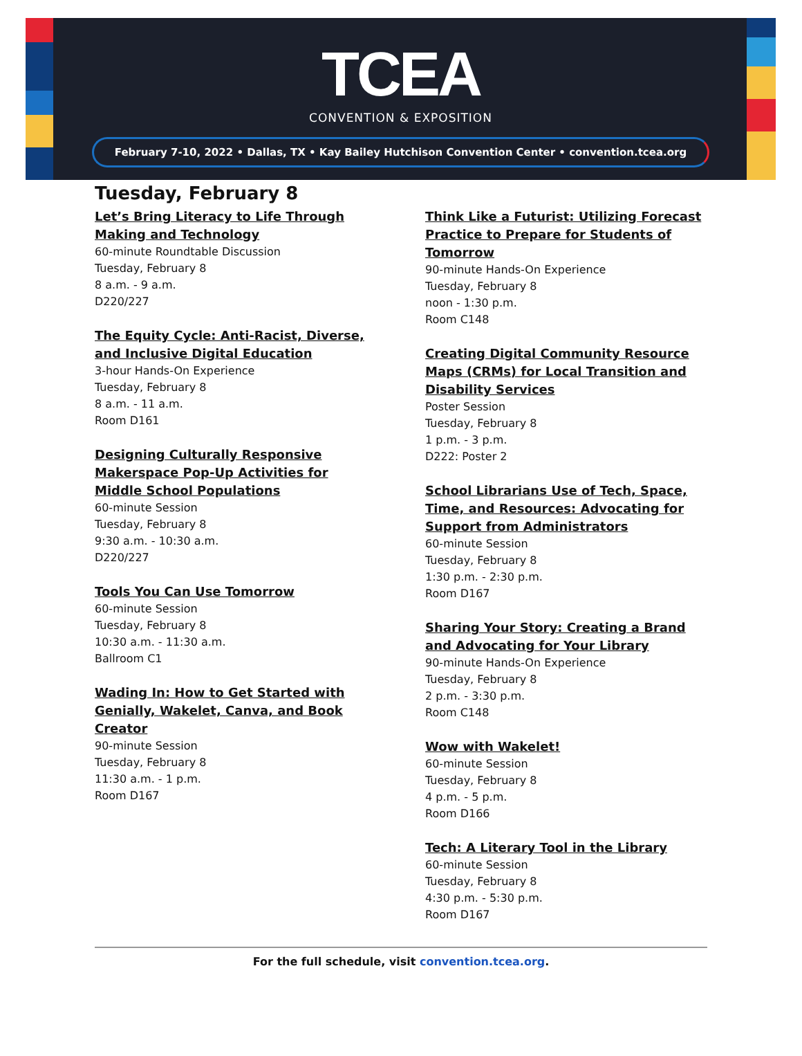TCEA
CONVENTION & EXPOSITION
February 7-10, 2022 • Dallas, TX • Kay Bailey Hutchison Convention Center • convention.tcea.org
Tuesday, February 8
Let’s Bring Literacy to Life Through Making and Technology
60-minute Roundtable Discussion
Tuesday, February 8
8 a.m. - 9 a.m.
D220/227
The Equity Cycle: Anti-Racist, Diverse, and Inclusive Digital Education
3-hour Hands-On Experience
Tuesday, February 8
8 a.m. - 11 a.m.
Room D161
Designing Culturally Responsive Makerspace Pop-Up Activities for Middle School Populations
60-minute Session
Tuesday, February 8
9:30 a.m. - 10:30 a.m.
D220/227
Tools You Can Use Tomorrow
60-minute Session
Tuesday, February 8
10:30 a.m. - 11:30 a.m.
Ballroom C1
Wading In: How to Get Started with Genially, Wakelet, Canva, and Book Creator
90-minute Session
Tuesday, February 8
11:30 a.m. - 1 p.m.
Room D167
Think Like a Futurist: Utilizing Forecast Practice to Prepare for Students of Tomorrow
90-minute Hands-On Experience
Tuesday, February 8
noon - 1:30 p.m.
Room C148
Creating Digital Community Resource Maps (CRMs) for Local Transition and Disability Services
Poster Session
Tuesday, February 8
1 p.m. - 3 p.m.
D222: Poster 2
School Librarians Use of Tech, Space, Time, and Resources: Advocating for Support from Administrators
60-minute Session
Tuesday, February 8
1:30 p.m. - 2:30 p.m.
Room D167
Sharing Your Story: Creating a Brand and Advocating for Your Library
90-minute Hands-On Experience
Tuesday, February 8
2 p.m. - 3:30 p.m.
Room C148
Wow with Wakelet!
60-minute Session
Tuesday, February 8
4 p.m. - 5 p.m.
Room D166
Tech: A Literary Tool in the Library
60-minute Session
Tuesday, February 8
4:30 p.m. - 5:30 p.m.
Room D167
For the full schedule, visit convention.tcea.org.